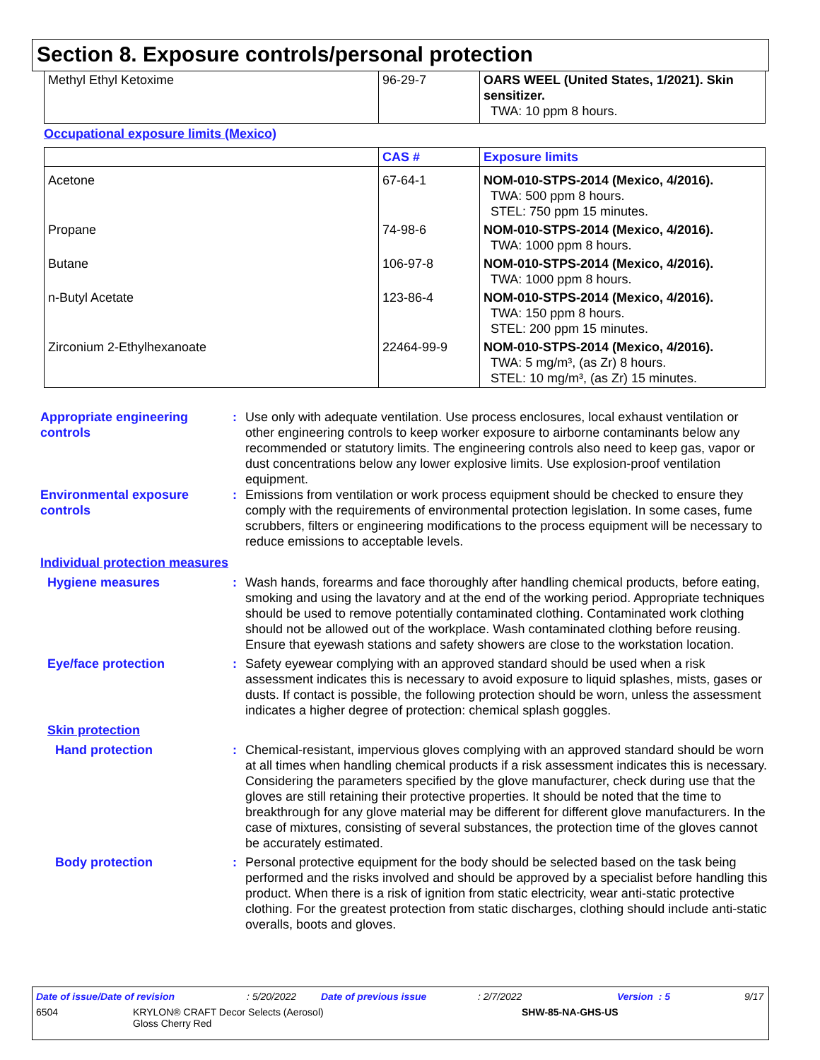Section 8. Exposure controls/personal protection
| Methyl Ethyl Ketoxime | 96-29-7 | OARS WEEL (United States, 1/2021). Skin sensitizer. TWA: 10 ppm 8 hours. |
Occupational exposure limits (Mexico)
| | CAS # | Exposure limits |
| --- | --- | --- |
| Acetone | 67-64-1 | NOM-010-STPS-2014 (Mexico, 4/2016). TWA: 500 ppm 8 hours. STEL: 750 ppm 15 minutes. |
| Propane | 74-98-6 | NOM-010-STPS-2014 (Mexico, 4/2016). TWA: 1000 ppm 8 hours. |
| Butane | 106-97-8 | NOM-010-STPS-2014 (Mexico, 4/2016). TWA: 1000 ppm 8 hours. |
| n-Butyl Acetate | 123-86-4 | NOM-010-STPS-2014 (Mexico, 4/2016). TWA: 150 ppm 8 hours. STEL: 200 ppm 15 minutes. |
| Zirconium 2-Ethylhexanoate | 22464-99-9 | NOM-010-STPS-2014 (Mexico, 4/2016). TWA: 5 mg/m³, (as Zr) 8 hours. STEL: 10 mg/m³, (as Zr) 15 minutes. |
Appropriate engineering controls
: Use only with adequate ventilation. Use process enclosures, local exhaust ventilation or other engineering controls to keep worker exposure to airborne contaminants below any recommended or statutory limits. The engineering controls also need to keep gas, vapor or dust concentrations below any lower explosive limits. Use explosion-proof ventilation equipment.
Environmental exposure controls
: Emissions from ventilation or work process equipment should be checked to ensure they comply with the requirements of environmental protection legislation. In some cases, fume scrubbers, filters or engineering modifications to the process equipment will be necessary to reduce emissions to acceptable levels.
Individual protection measures
Hygiene measures : Wash hands, forearms and face thoroughly after handling chemical products, before eating, smoking and using the lavatory and at the end of the working period. Appropriate techniques should be used to remove potentially contaminated clothing. Contaminated work clothing should not be allowed out of the workplace. Wash contaminated clothing before reusing. Ensure that eyewash stations and safety showers are close to the workstation location.
Eye/face protection : Safety eyewear complying with an approved standard should be used when a risk assessment indicates this is necessary to avoid exposure to liquid splashes, mists, gases or dusts. If contact is possible, the following protection should be worn, unless the assessment indicates a higher degree of protection: chemical splash goggles.
Skin protection
Hand protection : Chemical-resistant, impervious gloves complying with an approved standard should be worn at all times when handling chemical products if a risk assessment indicates this is necessary. Considering the parameters specified by the glove manufacturer, check during use that the gloves are still retaining their protective properties. It should be noted that the time to breakthrough for any glove material may be different for different glove manufacturers. In the case of mixtures, consisting of several substances, the protection time of the gloves cannot be accurately estimated.
Body protection : Personal protective equipment for the body should be selected based on the task being performed and the risks involved and should be approved by a specialist before handling this product. When there is a risk of ignition from static electricity, wear anti-static protective clothing. For the greatest protection from static discharges, clothing should include anti-static overalls, boots and gloves.
Date of issue/Date of revision: 5/20/2022 Date of previous issue: 2/7/2022 Version : 5 9/17
6504 KRYLON® CRAFT Decor Selects (Aerosol)
Gloss Cherry Red SHW-85-NA-GHS-US